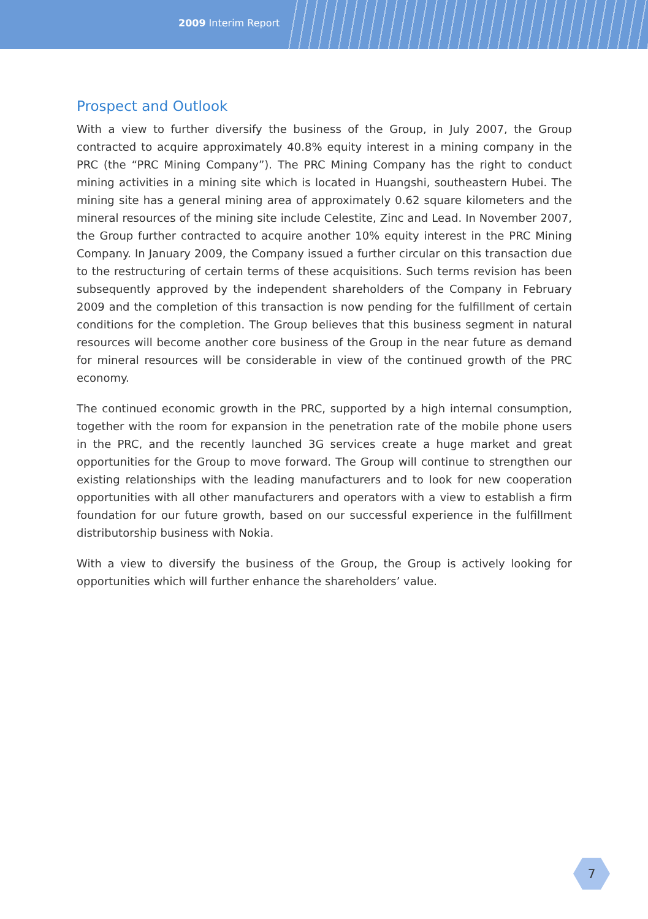2009 Interim Report
Prospect and Outlook
With a view to further diversify the business of the Group, in July 2007, the Group contracted to acquire approximately 40.8% equity interest in a mining company in the PRC (the “PRC Mining Company”). The PRC Mining Company has the right to conduct mining activities in a mining site which is located in Huangshi, southeastern Hubei. The mining site has a general mining area of approximately 0.62 square kilometers and the mineral resources of the mining site include Celestite, Zinc and Lead. In November 2007, the Group further contracted to acquire another 10% equity interest in the PRC Mining Company. In January 2009, the Company issued a further circular on this transaction due to the restructuring of certain terms of these acquisitions. Such terms revision has been subsequently approved by the independent shareholders of the Company in February 2009 and the completion of this transaction is now pending for the fulfillment of certain conditions for the completion. The Group believes that this business segment in natural resources will become another core business of the Group in the near future as demand for mineral resources will be considerable in view of the continued growth of the PRC economy.
The continued economic growth in the PRC, supported by a high internal consumption, together with the room for expansion in the penetration rate of the mobile phone users in the PRC, and the recently launched 3G services create a huge market and great opportunities for the Group to move forward. The Group will continue to strengthen our existing relationships with the leading manufacturers and to look for new cooperation opportunities with all other manufacturers and operators with a view to establish a firm foundation for our future growth, based on our successful experience in the fulfillment distributorship business with Nokia.
With a view to diversify the business of the Group, the Group is actively looking for opportunities which will further enhance the shareholders’ value.
7